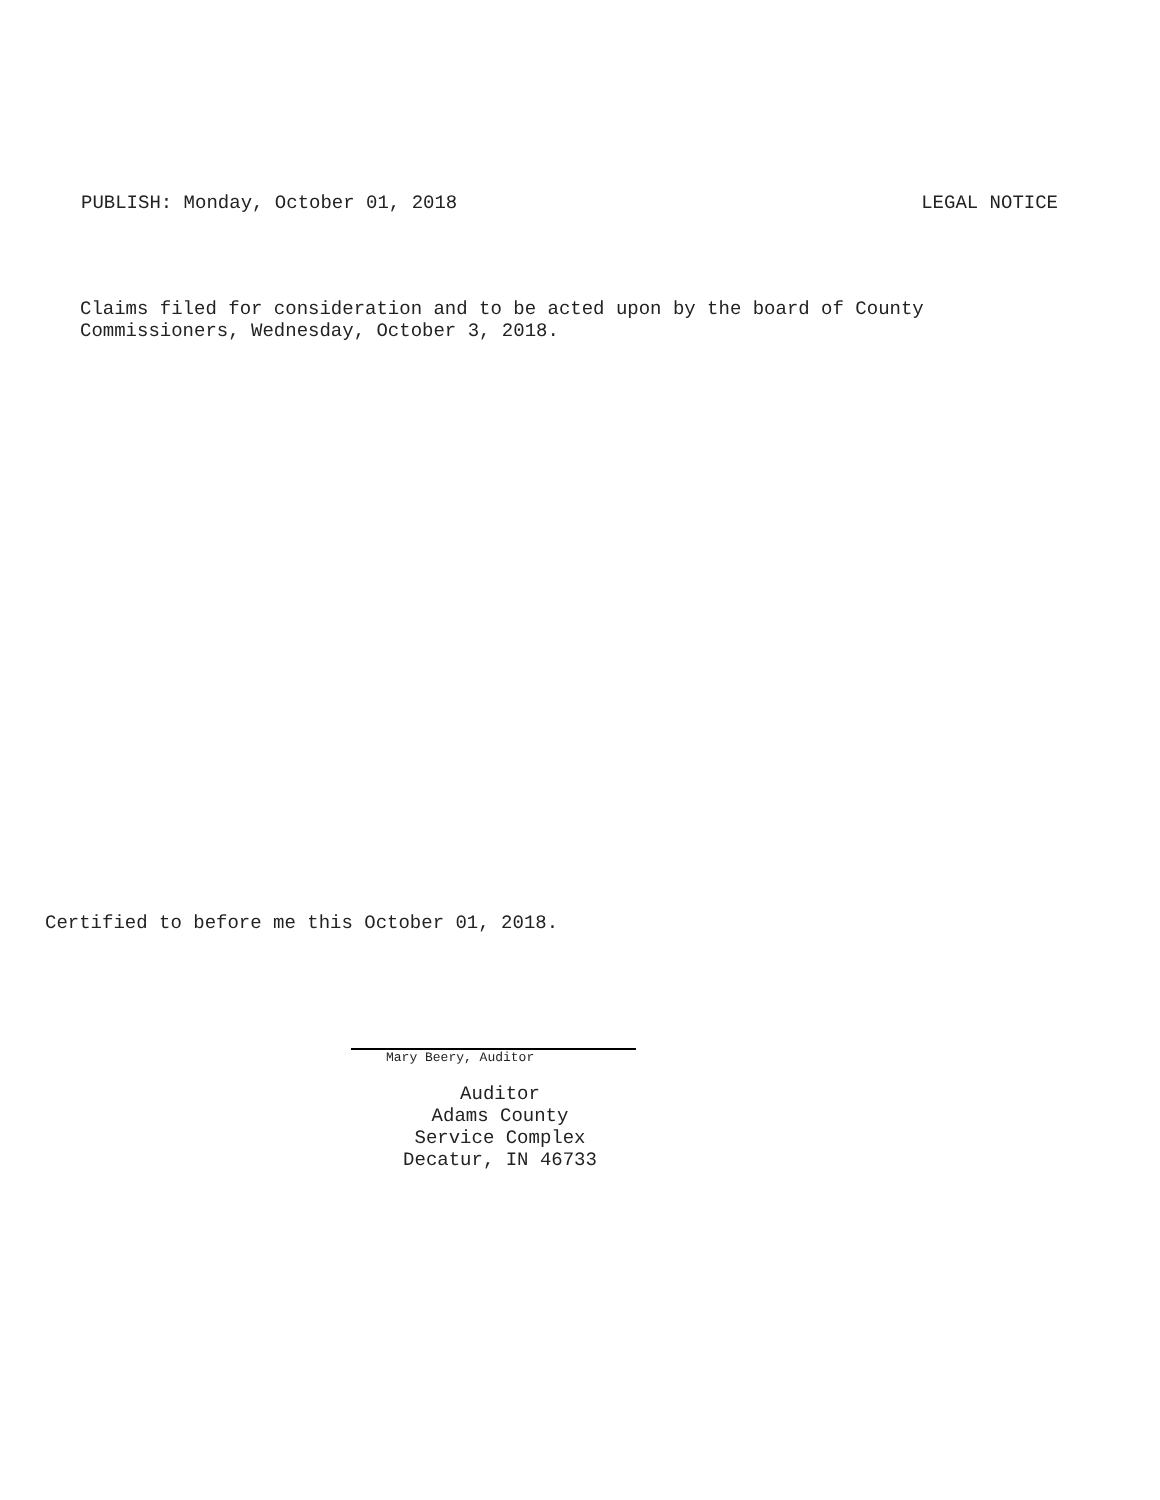PUBLISH: Monday, October 01, 2018 LEGAL NOTICE
Claims filed for consideration and to be acted upon by the board of County
Commissioners, Wednesday, October 3, 2018.
Certified to before me this October 01, 2018.
Mary Beery, Auditor
Auditor
Adams County
Service Complex
Decatur, IN 46733